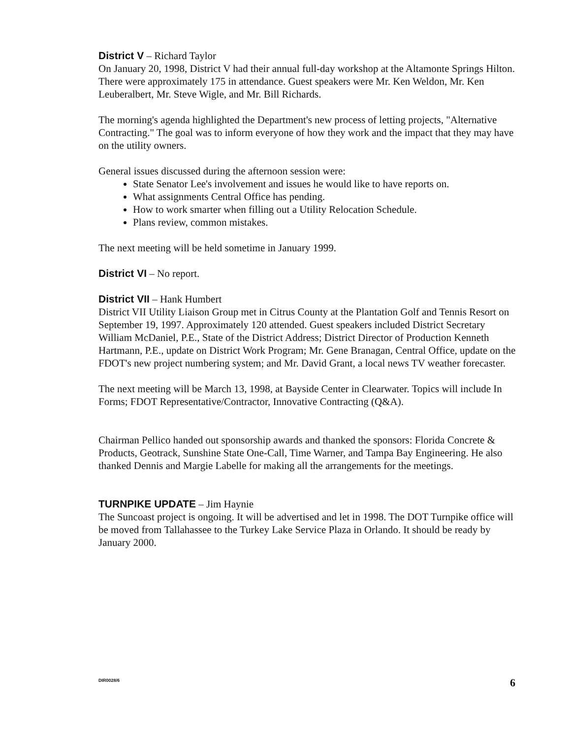District V – Richard Taylor
On January 20, 1998, District V had their annual full-day workshop at the Altamonte Springs Hilton. There were approximately 175 in attendance. Guest speakers were Mr. Ken Weldon, Mr. Ken Leuberalbert, Mr. Steve Wigle, and Mr. Bill Richards.
The morning's agenda highlighted the Department's new process of letting projects, "Alternative Contracting." The goal was to inform everyone of how they work and the impact that they may have on the utility owners.
General issues discussed during the afternoon session were:
State Senator Lee's involvement and issues he would like to have reports on.
What assignments Central Office has pending.
How to work smarter when filling out a Utility Relocation Schedule.
Plans review, common mistakes.
The next meeting will be held sometime in January 1999.
District VI – No report.
District VII – Hank Humbert
District VII Utility Liaison Group met in Citrus County at the Plantation Golf and Tennis Resort on September 19, 1997. Approximately 120 attended. Guest speakers included District Secretary William McDaniel, P.E., State of the District Address; District Director of Production Kenneth Hartmann, P.E., update on District Work Program; Mr. Gene Branagan, Central Office, update on the FDOT's new project numbering system; and Mr. David Grant, a local news TV weather forecaster.
The next meeting will be March 13, 1998, at Bayside Center in Clearwater. Topics will include In Forms; FDOT Representative/Contractor, Innovative Contracting (Q&A).
Chairman Pellico handed out sponsorship awards and thanked the sponsors: Florida Concrete & Products, Geotrack, Sunshine State One-Call, Time Warner, and Tampa Bay Engineering. He also thanked Dennis and Margie Labelle for making all the arrangements for the meetings.
TURNPIKE UPDATE – Jim Haynie
The Suncoast project is ongoing. It will be advertised and let in 1998. The DOT Turnpike office will be moved from Tallahassee to the Turkey Lake Service Plaza in Orlando. It should be ready by January 2000.
DIR0028/6 6